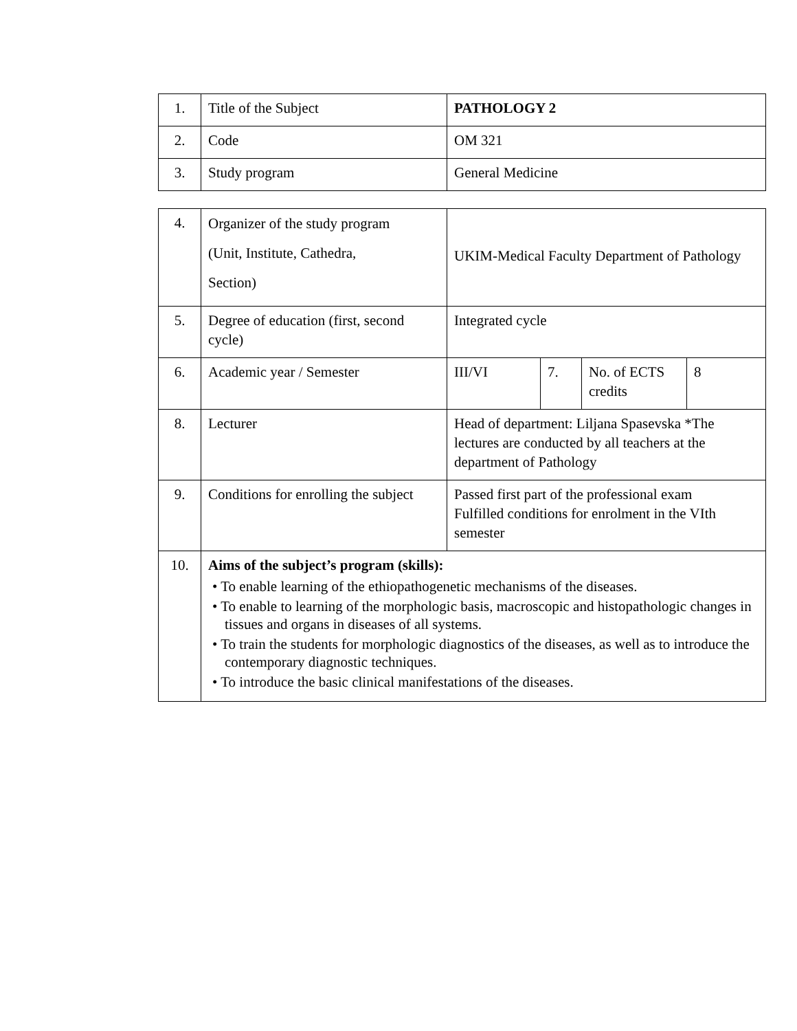| 1. | Title of the Subject | PATHOLOGY 2 |
| 2. | Code | OM 321 |
| 3. | Study program | General Medicine |
| 4. | Organizer of the study program (Unit, Institute, Cathedra, Section) | UKIM-Medical Faculty Department of Pathology | | | |
| 5. | Degree of education (first, second cycle) | Integrated cycle | | | |
| 6. | Academic year / Semester | III/VI | 7. | No. of ECTS credits | 8 |
| 8. | Lecturer | Head of department: Liljana Spasevska *The lectures are conducted by all teachers at the department of Pathology | | | |
| 9. | Conditions for enrolling the subject | Passed first part of the professional exam Fulfilled conditions for enrolment in the VIth semester | | | |
| 10. | Aims of the subject’s program (skills): • To enable learning of the ethiopathogenetic mechanisms of the diseases. • To enable to learning of the morphologic basis, macroscopic and histopathologic changes in tissues and organs in diseases of all systems. • To train the students for morphologic diagnostics of the diseases, as well as to introduce the contemporary diagnostic techniques. • To introduce the basic clinical manifestations of the diseases. | | | | |